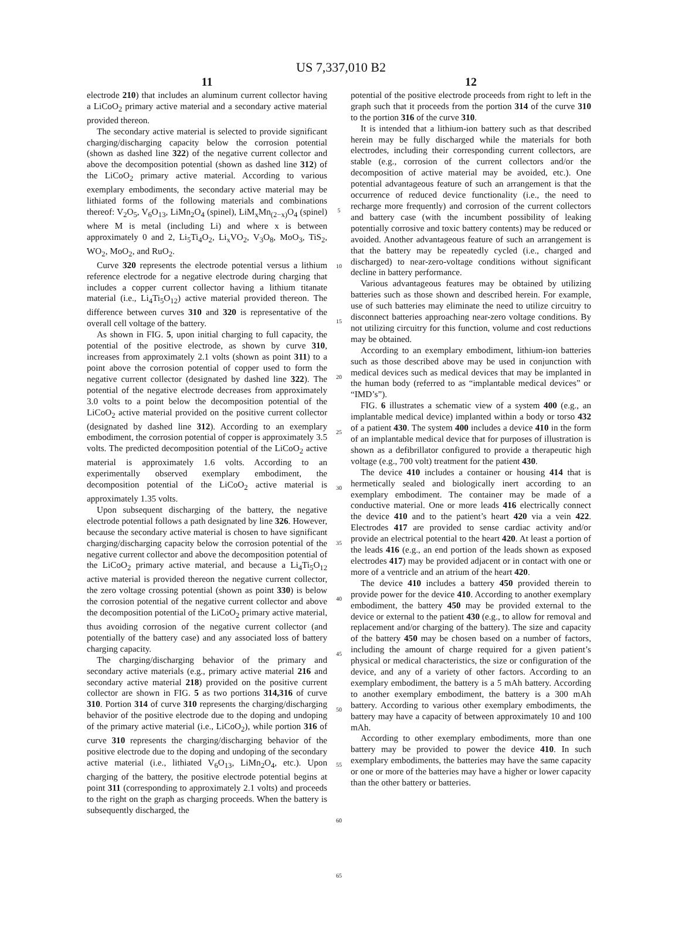US 7,337,010 B2
11
electrode 210) that includes an aluminum current collector having a LiCoO<sub>2</sub> primary active material and a secondary active material provided thereon.
The secondary active material is selected to provide significant charging/discharging capacity below the corrosion potential (shown as dashed line 322) of the negative current collector and above the decomposition potential (shown as dashed line 312) of the LiCoO<sub>2</sub> primary active material. According to various exemplary embodiments, the secondary active material may be lithiated forms of the following materials and combinations thereof: V<sub>2</sub>O<sub>5</sub>, V<sub>6</sub>O<sub>13</sub>, LiMn<sub>2</sub>O<sub>4</sub> (spinel), LiM<sub>x</sub>Mn<sub>(2−x)</sub>O<sub>4</sub> (spinel) where M is metal (including Li) and where x is between approximately 0 and 2, Li<sub>5</sub>Ti<sub>4</sub>O<sub>2</sub>, Li<sub>x</sub>VO<sub>2</sub>, V<sub>3</sub>O<sub>8</sub>, MoO<sub>3</sub>, TiS<sub>2</sub>, WO<sub>2</sub>, MoO<sub>2</sub>, and RuO<sub>2</sub>.
Curve 320 represents the electrode potential versus a lithium reference electrode for a negative electrode during charging that includes a copper current collector having a lithium titanate material (i.e., Li<sub>4</sub>Ti<sub>5</sub>O<sub>12</sub>) active material provided thereon. The difference between curves 310 and 320 is representative of the overall cell voltage of the battery.
As shown in FIG. 5, upon initial charging to full capacity, the potential of the positive electrode, as shown by curve 310, increases from approximately 2.1 volts (shown as point 311) to a point above the corrosion potential of copper used to form the negative current collector (designated by dashed line 322). The potential of the negative electrode decreases from approximately 3.0 volts to a point below the decomposition potential of the LiCoO<sub>2</sub> active material provided on the positive current collector (designated by dashed line 312). According to an exemplary embodiment, the corrosion potential of copper is approximately 3.5 volts. The predicted decomposition potential of the LiCoO<sub>2</sub> active material is approximately 1.6 volts. According to an experimentally observed exemplary embodiment, the decomposition potential of the LiCoO<sub>2</sub> active material is approximately 1.35 volts.
Upon subsequent discharging of the battery, the negative electrode potential follows a path designated by line 326. However, because the secondary active material is chosen to have significant charging/discharging capacity below the corrosion potential of the negative current collector and above the decomposition potential of the LiCoO<sub>2</sub> primary active material, and because a Li<sub>4</sub>Ti<sub>5</sub>O<sub>12</sub> active material is provided thereon the negative current collector, the zero voltage crossing potential (shown as point 330) is below the corrosion potential of the negative current collector and above the decomposition potential of the LiCoO<sub>2</sub> primary active material, thus avoiding corrosion of the negative current collector (and potentially of the battery case) and any associated loss of battery charging capacity.
The charging/discharging behavior of the primary and secondary active materials (e.g., primary active material 216 and secondary active material 218) provided on the positive current collector are shown in FIG. 5 as two portions 314,316 of curve 310. Portion 314 of curve 310 represents the charging/discharging behavior of the positive electrode due to the doping and undoping of the primary active material (i.e., LiCoO<sub>2</sub>), while portion 316 of curve 310 represents the charging/discharging behavior of the positive electrode due to the doping and undoping of the secondary active material (i.e., lithiated V<sub>6</sub>O<sub>13</sub>, LiMn<sub>2</sub>O<sub>4</sub>, etc.). Upon charging of the battery, the positive electrode potential begins at point 311 (corresponding to approximately 2.1 volts) and proceeds to the right on the graph as charging proceeds. When the battery is subsequently discharged, the
5
10
15
20
25
30
35
40
45
50
55
60
65
12
potential of the positive electrode proceeds from right to left in the graph such that it proceeds from the portion 314 of the curve 310 to the portion 316 of the curve 310.
It is intended that a lithium-ion battery such as that described herein may be fully discharged while the materials for both electrodes, including their corresponding current collectors, are stable (e.g., corrosion of the current collectors and/or the decomposition of active material may be avoided, etc.). One potential advantageous feature of such an arrangement is that the occurrence of reduced device functionality (i.e., the need to recharge more frequently) and corrosion of the current collectors and battery case (with the incumbent possibility of leaking potentially corrosive and toxic battery contents) may be reduced or avoided. Another advantageous feature of such an arrangement is that the battery may be repeatedly cycled (i.e., charged and discharged) to near-zero-voltage conditions without significant decline in battery performance.
Various advantageous features may be obtained by utilizing batteries such as those shown and described herein. For example, use of such batteries may eliminate the need to utilize circuitry to disconnect batteries approaching near-zero voltage conditions. By not utilizing circuitry for this function, volume and cost reductions may be obtained.
According to an exemplary embodiment, lithium-ion batteries such as those described above may be used in conjunction with medical devices such as medical devices that may be implanted in the human body (referred to as “implantable medical devices” or “IMD’s”).
FIG. 6 illustrates a schematic view of a system 400 (e.g., an implantable medical device) implanted within a body or torso 432 of a patient 430. The system 400 includes a device 410 in the form of an implantable medical device that for purposes of illustration is shown as a defibrillator configured to provide a therapeutic high voltage (e.g., 700 volt) treatment for the patient 430.
The device 410 includes a container or housing 414 that is hermetically sealed and biologically inert according to an exemplary embodiment. The container may be made of a conductive material. One or more leads 416 electrically connect the device 410 and to the patient’s heart 420 via a vein 422. Electrodes 417 are provided to sense cardiac activity and/or provide an electrical potential to the heart 420. At least a portion of the leads 416 (e.g., an end portion of the leads shown as exposed electrodes 417) may be provided adjacent or in contact with one or more of a ventricle and an atrium of the heart 420.
The device 410 includes a battery 450 provided therein to provide power for the device 410. According to another exemplary embodiment, the battery 450 may be provided external to the device or external to the patient 430 (e.g., to allow for removal and replacement and/or charging of the battery). The size and capacity of the battery 450 may be chosen based on a number of factors, including the amount of charge required for a given patient’s physical or medical characteristics, the size or configuration of the device, and any of a variety of other factors. According to an exemplary embodiment, the battery is a 5 mAh battery. According to another exemplary embodiment, the battery is a 300 mAh battery. According to various other exemplary embodiments, the battery may have a capacity of between approximately 10 and 100 mAh.
According to other exemplary embodiments, more than one battery may be provided to power the device 410. In such exemplary embodiments, the batteries may have the same capacity or one or more of the batteries may have a higher or lower capacity than the other battery or batteries.